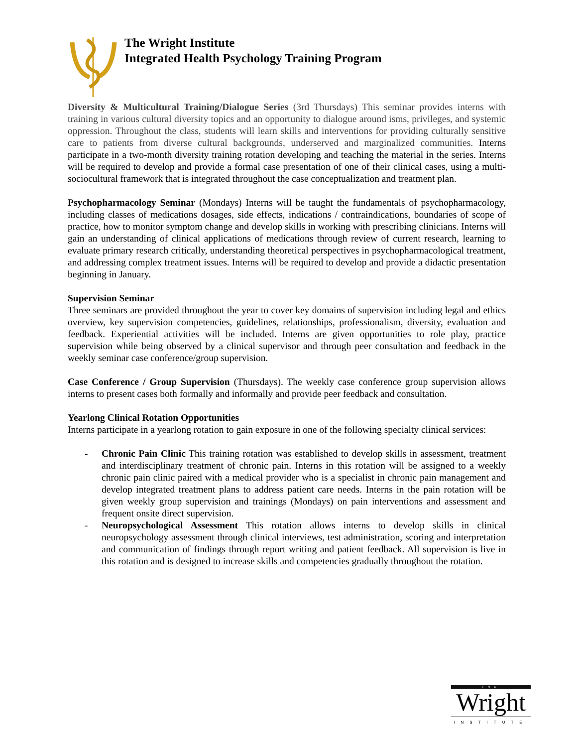The Wright Institute
Integrated Health Psychology Training Program
Diversity & Multicultural Training/Dialogue Series (3rd Thursdays) This seminar provides interns with training in various cultural diversity topics and an opportunity to dialogue around isms, privileges, and systemic oppression. Throughout the class, students will learn skills and interventions for providing culturally sensitive care to patients from diverse cultural backgrounds, underserved and marginalized communities. Interns participate in a two-month diversity training rotation developing and teaching the material in the series. Interns will be required to develop and provide a formal case presentation of one of their clinical cases, using a multi-sociocultural framework that is integrated throughout the case conceptualization and treatment plan.
Psychopharmacology Seminar (Mondays) Interns will be taught the fundamentals of psychopharmacology, including classes of medications dosages, side effects, indications / contraindications, boundaries of scope of practice, how to monitor symptom change and develop skills in working with prescribing clinicians. Interns will gain an understanding of clinical applications of medications through review of current research, learning to evaluate primary research critically, understanding theoretical perspectives in psychopharmacological treatment, and addressing complex treatment issues. Interns will be required to develop and provide a didactic presentation beginning in January.
Supervision Seminar
Three seminars are provided throughout the year to cover key domains of supervision including legal and ethics overview, key supervision competencies, guidelines, relationships, professionalism, diversity, evaluation and feedback. Experiential activities will be included. Interns are given opportunities to role play, practice supervision while being observed by a clinical supervisor and through peer consultation and feedback in the weekly seminar case conference/group supervision.
Case Conference / Group Supervision (Thursdays). The weekly case conference group supervision allows interns to present cases both formally and informally and provide peer feedback and consultation.
Yearlong Clinical Rotation Opportunities
Interns participate in a yearlong rotation to gain exposure in one of the following specialty clinical services:
- Chronic Pain Clinic This training rotation was established to develop skills in assessment, treatment and interdisciplinary treatment of chronic pain. Interns in this rotation will be assigned to a weekly chronic pain clinic paired with a medical provider who is a specialist in chronic pain management and develop integrated treatment plans to address patient care needs. Interns in the pain rotation will be given weekly group supervision and trainings (Mondays) on pain interventions and assessment and frequent onsite direct supervision.
- Neuropsychological Assessment This rotation allows interns to develop skills in clinical neuropsychology assessment through clinical interviews, test administration, scoring and interpretation and communication of findings through report writing and patient feedback. All supervision is live in this rotation and is designed to increase skills and competencies gradually throughout the rotation.
THE
Wright
INSTITUTE